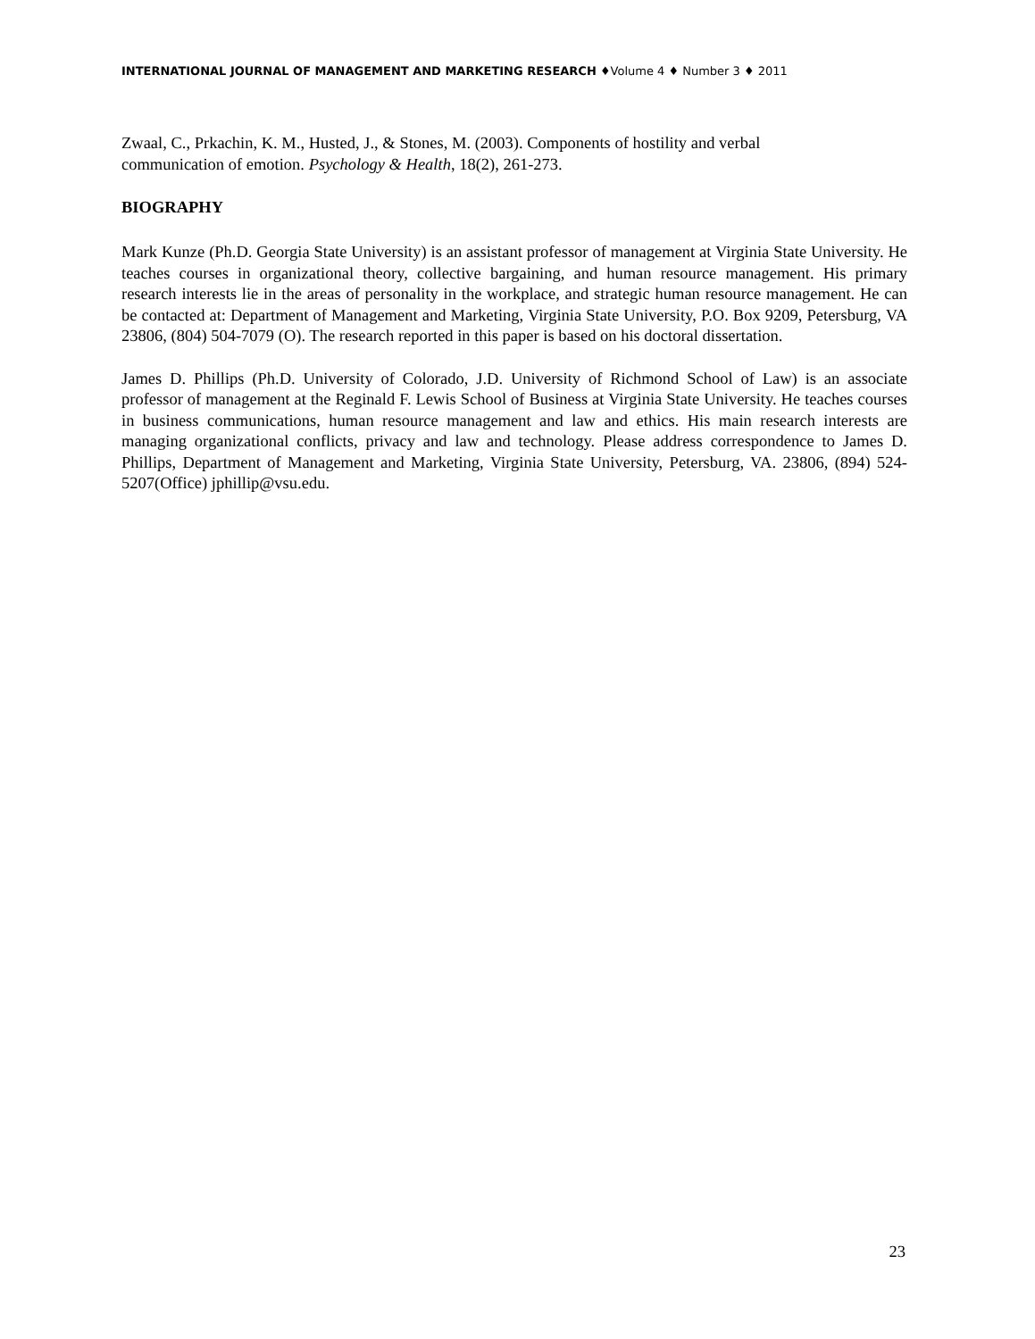INTERNATIONAL JOURNAL OF MANAGEMENT AND MARKETING RESEARCH ♦Volume 4 ♦ Number 3 ♦ 2011
Zwaal, C., Prkachin, K. M., Husted, J., & Stones, M. (2003). Components of hostility and verbal
communication of emotion. Psychology & Health, 18(2), 261-273.
BIOGRAPHY
Mark Kunze (Ph.D. Georgia State University) is an assistant professor of management at Virginia State University. He teaches courses in organizational theory, collective bargaining, and human resource management. His primary research interests lie in the areas of personality in the workplace, and strategic human resource management. He can be contacted at: Department of Management and Marketing, Virginia State University, P.O. Box 9209, Petersburg, VA 23806, (804) 504-7079 (O). The research reported in this paper is based on his doctoral dissertation.
James D. Phillips (Ph.D. University of Colorado, J.D. University of Richmond School of Law) is an associate professor of management at the Reginald F. Lewis School of Business at Virginia State University. He teaches courses in business communications, human resource management and law and ethics. His main research interests are managing organizational conflicts, privacy and law and technology. Please address correspondence to James D. Phillips, Department of Management and Marketing, Virginia State University, Petersburg, VA. 23806, (894) 524-5207(Office) jphillip@vsu.edu.
23